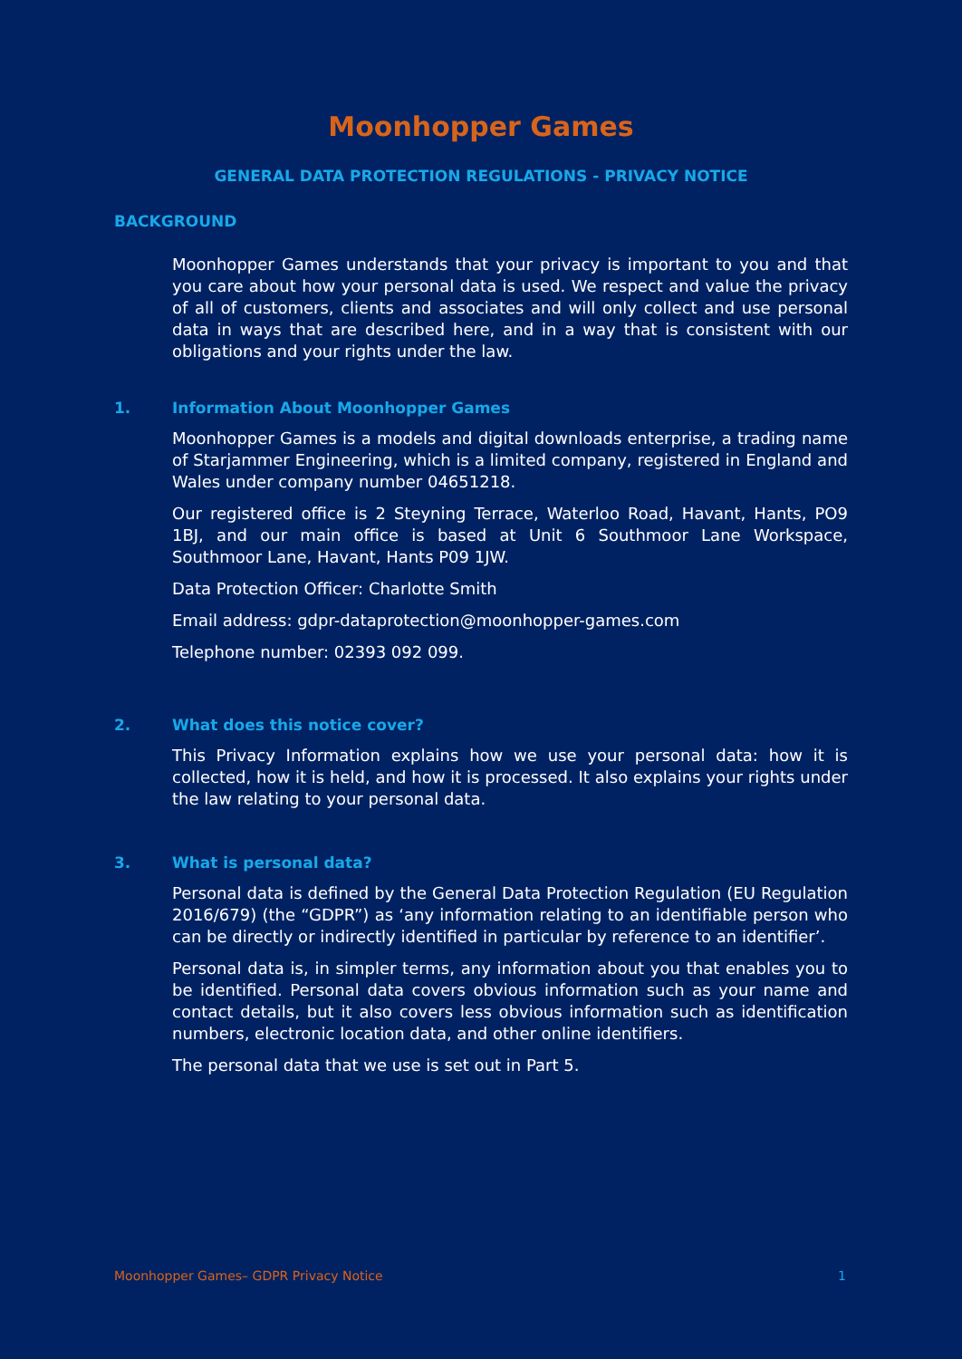Moonhopper Games
GENERAL DATA PROTECTION REGULATIONS - PRIVACY NOTICE
BACKGROUND
Moonhopper Games understands that your privacy is important to you and that you care about how your personal data is used. We respect and value the privacy of all of customers, clients and associates and will only collect and use personal data in ways that are described here, and in a way that is consistent with our obligations and your rights under the law.
1. Information About Moonhopper Games
Moonhopper Games is a models and digital downloads enterprise, a trading name of Starjammer Engineering, which is a limited company, registered in England and Wales under company number 04651218.
Our registered office is 2 Steyning Terrace, Waterloo Road, Havant, Hants, PO9 1BJ, and our main office is based at Unit 6 Southmoor Lane Workspace, Southmoor Lane, Havant, Hants P09 1JW.
Data Protection Officer: Charlotte Smith
Email address: gdpr-dataprotection@moonhopper-games.com
Telephone number: 02393 092 099.
2. What does this notice cover?
This Privacy Information explains how we use your personal data: how it is collected, how it is held, and how it is processed. It also explains your rights under the law relating to your personal data.
3. What is personal data?
Personal data is defined by the General Data Protection Regulation (EU Regulation 2016/679) (the “GDPR”) as ‘any information relating to an identifiable person who can be directly or indirectly identified in particular by reference to an identifier’.
Personal data is, in simpler terms, any information about you that enables you to be identified. Personal data covers obvious information such as your name and contact details, but it also covers less obvious information such as identification numbers, electronic location data, and other online identifiers.
The personal data that we use is set out in Part 5.
Moonhopper Games– GDPR Privacy Notice 1